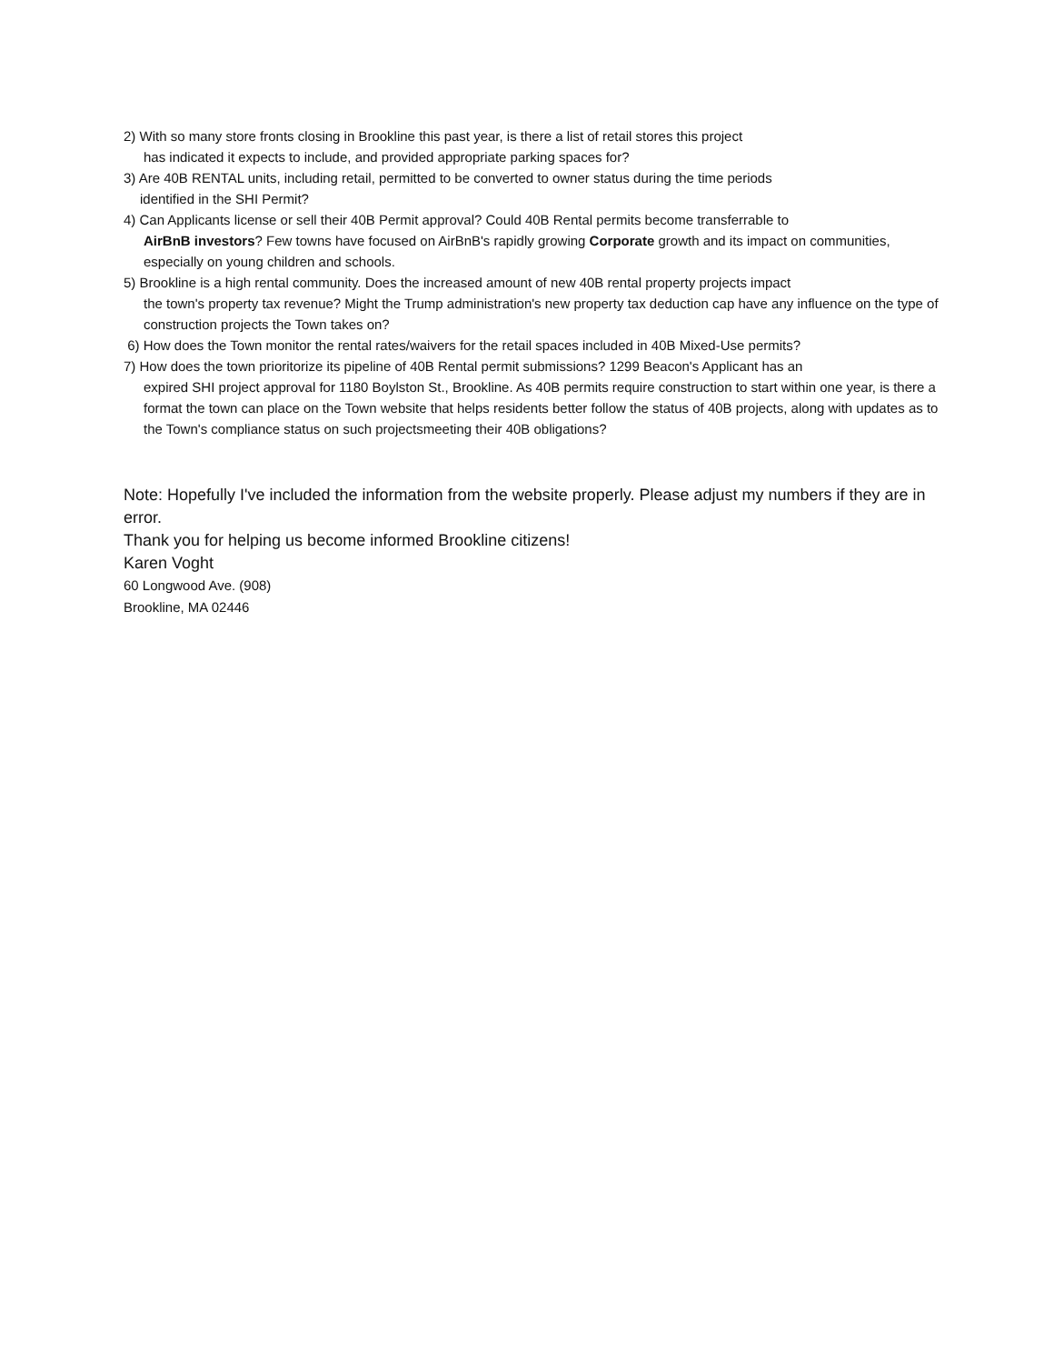2) With so many store fronts closing in Brookline this past year, is there a list of retail stores this project
has indicated it expects to include, and provided appropriate parking spaces for?
3) Are 40B RENTAL units, including retail, permitted to be converted to owner status during the time periods
identified in the SHI Permit?
4) Can Applicants license or sell their 40B Permit approval? Could 40B Rental permits become transferrable to
AirBnB investors? Few towns have focused on AirBnB's rapidly growing Corporate growth and its impact on communities, especially on young children and schools.
5) Brookline is a high rental community. Does the increased amount of new 40B rental property projects impact
the town's property tax revenue? Might the Trump administration's new property tax deduction cap have any influence on the type of construction projects the Town takes on?
6) How does the Town monitor the rental rates/waivers for the retail spaces included in 40B Mixed-Use permits?
7) How does the town prioritorize its pipeline of 40B Rental permit submissions? 1299 Beacon's Applicant has an
expired SHI project approval for 1180 Boylston St., Brookline. As 40B permits require construction to start within one year, is there a format the town can place on the Town website that helps residents better follow the status of 40B projects, along with updates as to the Town's compliance status on such projectsmeeting their 40B obligations?
Note: Hopefully I've included the information from the website properly. Please adjust my numbers if they are in error.
Thank you for helping us become informed Brookline citizens!
Karen Voght
60 Longwood Ave. (908)
Brookline, MA 02446